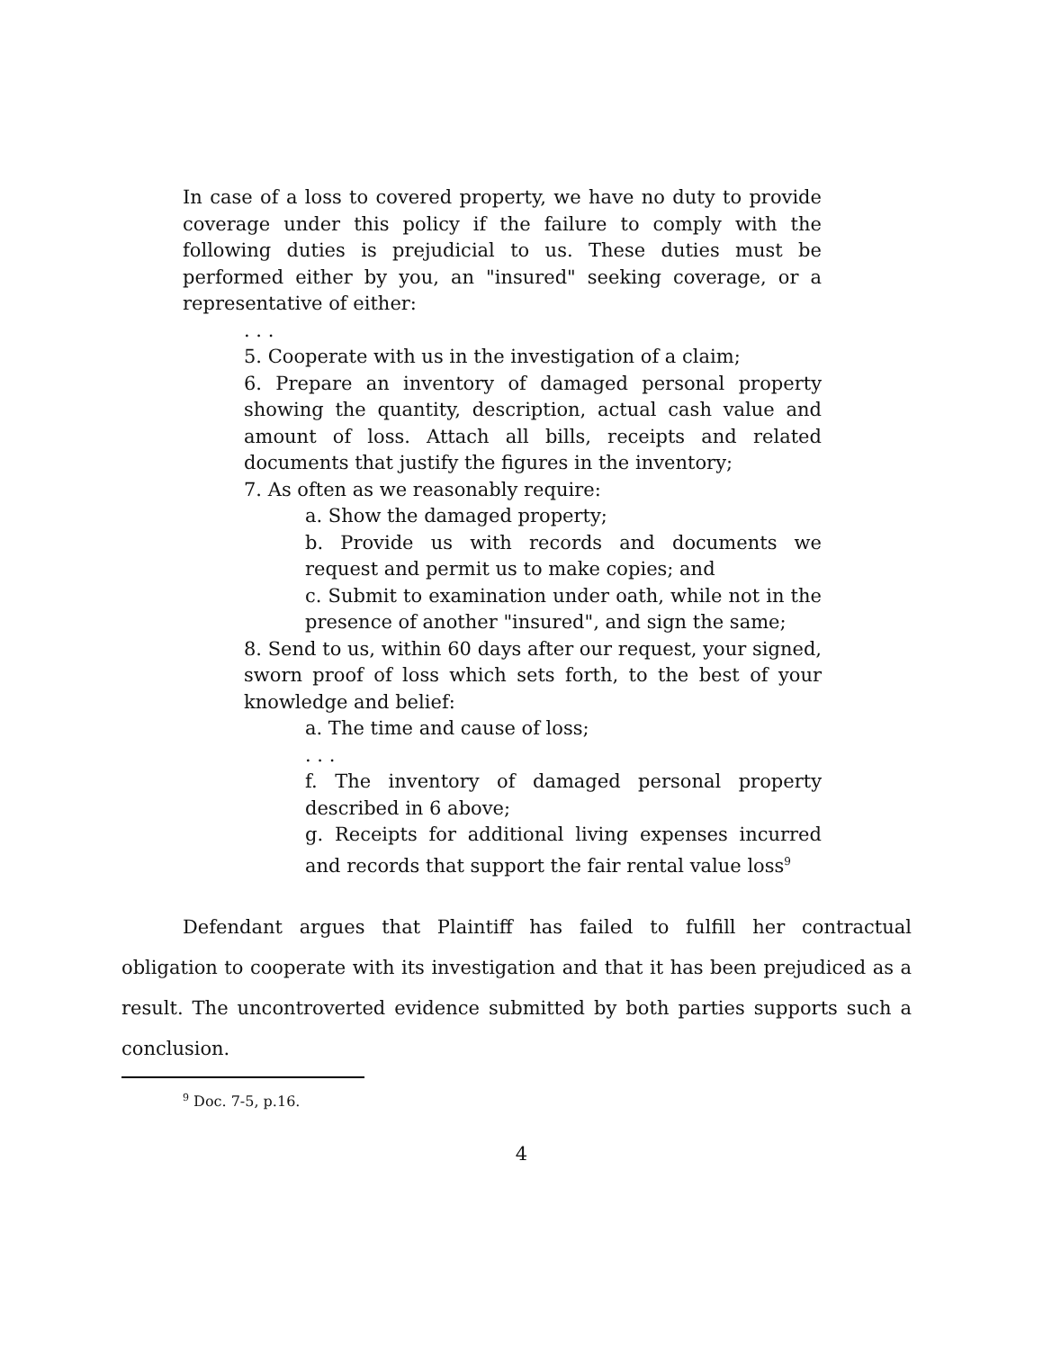In case of a loss to covered property, we have no duty to provide coverage under this policy if the failure to comply with the following duties is prejudicial to us. These duties must be performed either by you, an "insured" seeking coverage, or a representative of either:
. . .
5. Cooperate with us in the investigation of a claim;
6. Prepare an inventory of damaged personal property showing the quantity, description, actual cash value and amount of loss. Attach all bills, receipts and related documents that justify the figures in the inventory;
7. As often as we reasonably require:
a. Show the damaged property;
b. Provide us with records and documents we request and permit us to make copies; and
c. Submit to examination under oath, while not in the presence of another "insured", and sign the same;
8. Send to us, within 60 days after our request, your signed, sworn proof of loss which sets forth, to the best of your knowledge and belief:
a. The time and cause of loss;
. . .
f. The inventory of damaged personal property described in 6 above;
g. Receipts for additional living expenses incurred and records that support the fair rental value loss<sup>9</sup>
Defendant argues that Plaintiff has failed to fulfill her contractual obligation to cooperate with its investigation and that it has been prejudiced as a result. The uncontroverted evidence submitted by both parties supports such a conclusion.
<sup>9</sup> Doc. 7-5, p.16.
4